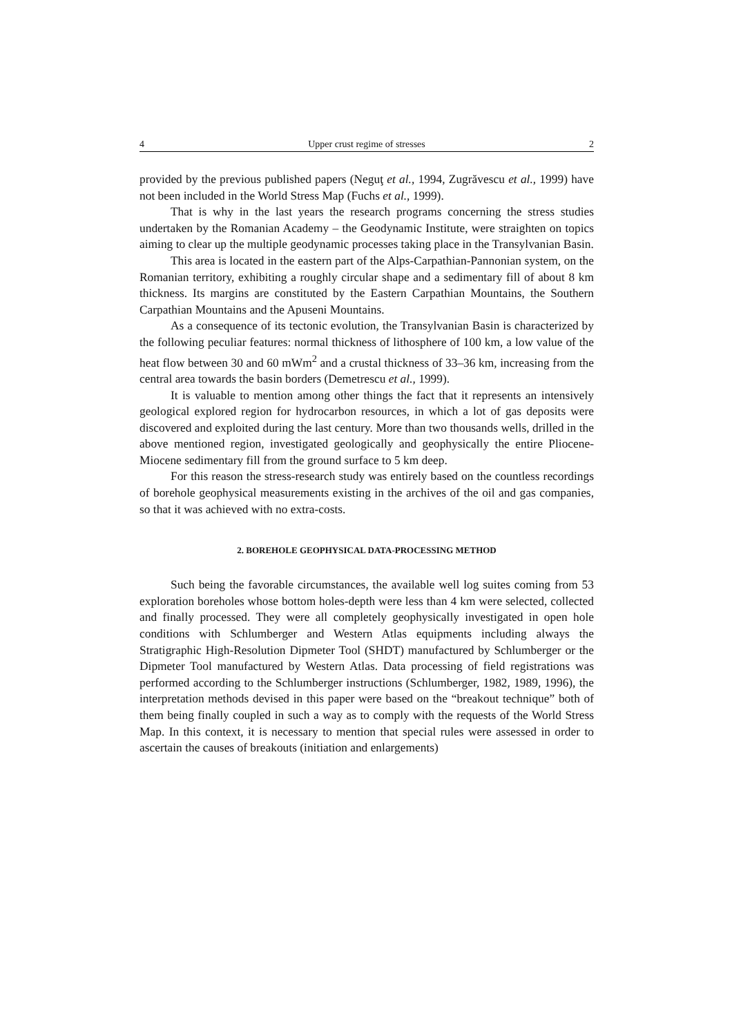4 Upper crust regime of stresses 2
provided by the previous published papers (Neguţ et al., 1994, Zugrăvescu et al., 1999) have not been included in the World Stress Map (Fuchs et al., 1999).
That is why in the last years the research programs concerning the stress studies undertaken by the Romanian Academy – the Geodynamic Institute, were straighten on topics aiming to clear up the multiple geodynamic processes taking place in the Transylvanian Basin.
This area is located in the eastern part of the Alps-Carpathian-Pannonian system, on the Romanian territory, exhibiting a roughly circular shape and a sedimentary fill of about 8 km thickness. Its margins are constituted by the Eastern Carpathian Mountains, the Southern Carpathian Mountains and the Apuseni Mountains.
As a consequence of its tectonic evolution, the Transylvanian Basin is characterized by the following peculiar features: normal thickness of lithosphere of 100 km, a low value of the heat flow between 30 and 60 mWm<sup>2</sup> and a crustal thickness of 33–36 km, increasing from the central area towards the basin borders (Demetrescu et al., 1999).
It is valuable to mention among other things the fact that it represents an intensively geological explored region for hydrocarbon resources, in which a lot of gas deposits were discovered and exploited during the last century. More than two thousands wells, drilled in the above mentioned region, investigated geologically and geophysically the entire Pliocene-Miocene sedimentary fill from the ground surface to 5 km deep.
For this reason the stress-research study was entirely based on the countless recordings of borehole geophysical measurements existing in the archives of the oil and gas companies, so that it was achieved with no extra-costs.
2. BOREHOLE GEOPHYSICAL DATA-PROCESSING METHOD
Such being the favorable circumstances, the available well log suites coming from 53 exploration boreholes whose bottom holes-depth were less than 4 km were selected, collected and finally processed. They were all completely geophysically investigated in open hole conditions with Schlumberger and Western Atlas equipments including always the Stratigraphic High-Resolution Dipmeter Tool (SHDT) manufactured by Schlumberger or the Dipmeter Tool manufactured by Western Atlas. Data processing of field registrations was performed according to the Schlumberger instructions (Schlumberger, 1982, 1989, 1996), the interpretation methods devised in this paper were based on the “breakout technique” both of them being finally coupled in such a way as to comply with the requests of the World Stress Map. In this context, it is necessary to mention that special rules were assessed in order to ascertain the causes of breakouts (initiation and enlargements)